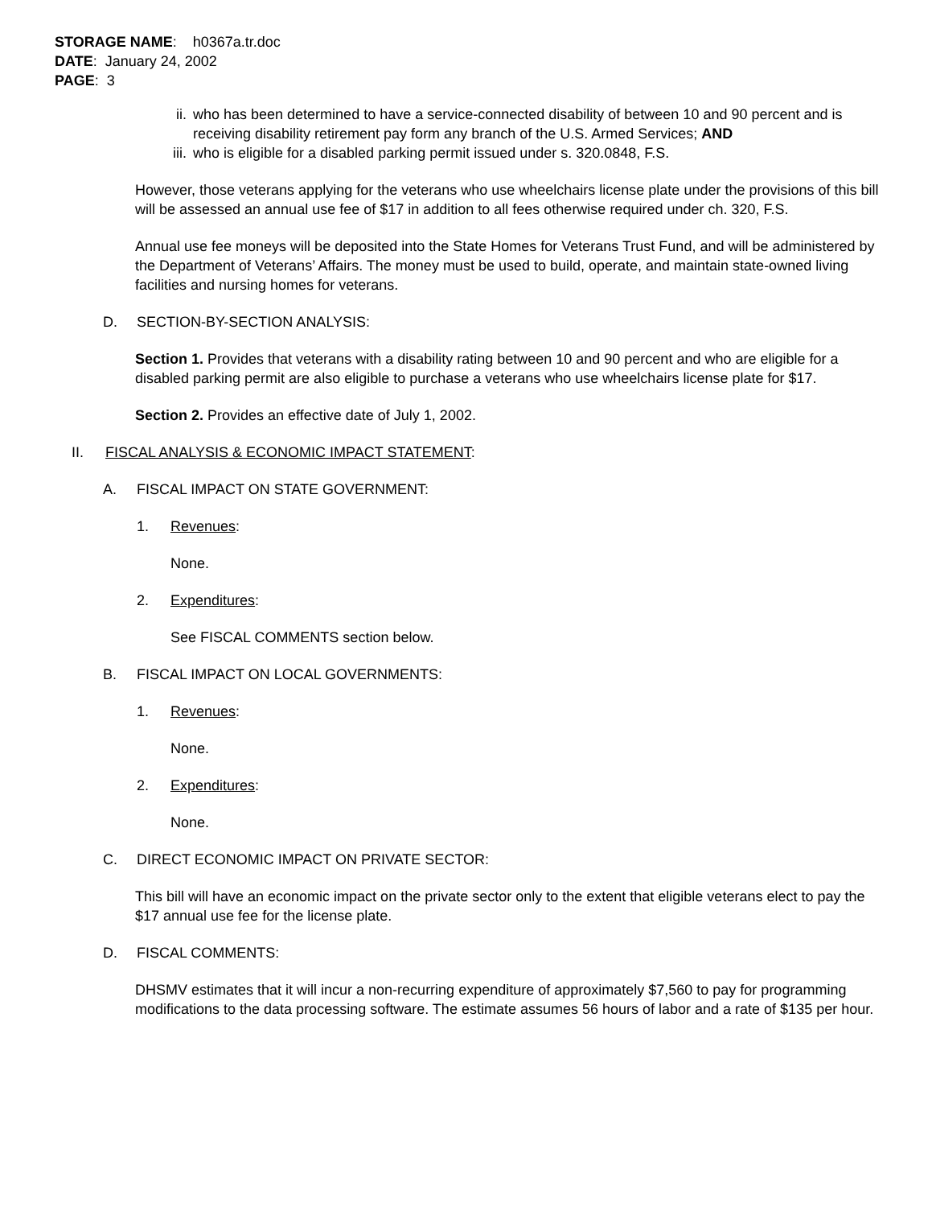STORAGE NAME: h0367a.tr.doc
DATE: January 24, 2002
PAGE: 3
ii. who has been determined to have a service-connected disability of between 10 and 90 percent and is receiving disability retirement pay form any branch of the U.S. Armed Services; AND
iii. who is eligible for a disabled parking permit issued under s. 320.0848, F.S.
However, those veterans applying for the veterans who use wheelchairs license plate under the provisions of this bill will be assessed an annual use fee of $17 in addition to all fees otherwise required under ch. 320, F.S.
Annual use fee moneys will be deposited into the State Homes for Veterans Trust Fund, and will be administered by the Department of Veterans’ Affairs. The money must be used to build, operate, and maintain state-owned living facilities and nursing homes for veterans.
D. SECTION-BY-SECTION ANALYSIS:
Section 1. Provides that veterans with a disability rating between 10 and 90 percent and who are eligible for a disabled parking permit are also eligible to purchase a veterans who use wheelchairs license plate for $17.
Section 2. Provides an effective date of July 1, 2002.
II. FISCAL ANALYSIS & ECONOMIC IMPACT STATEMENT:
A. FISCAL IMPACT ON STATE GOVERNMENT:
1. Revenues:
None.
2. Expenditures:
See FISCAL COMMENTS section below.
B. FISCAL IMPACT ON LOCAL GOVERNMENTS:
1. Revenues:
None.
2. Expenditures:
None.
C. DIRECT ECONOMIC IMPACT ON PRIVATE SECTOR:
This bill will have an economic impact on the private sector only to the extent that eligible veterans elect to pay the $17 annual use fee for the license plate.
D. FISCAL COMMENTS:
DHSMV estimates that it will incur a non-recurring expenditure of approximately $7,560 to pay for programming modifications to the data processing software. The estimate assumes 56 hours of labor and a rate of $135 per hour.